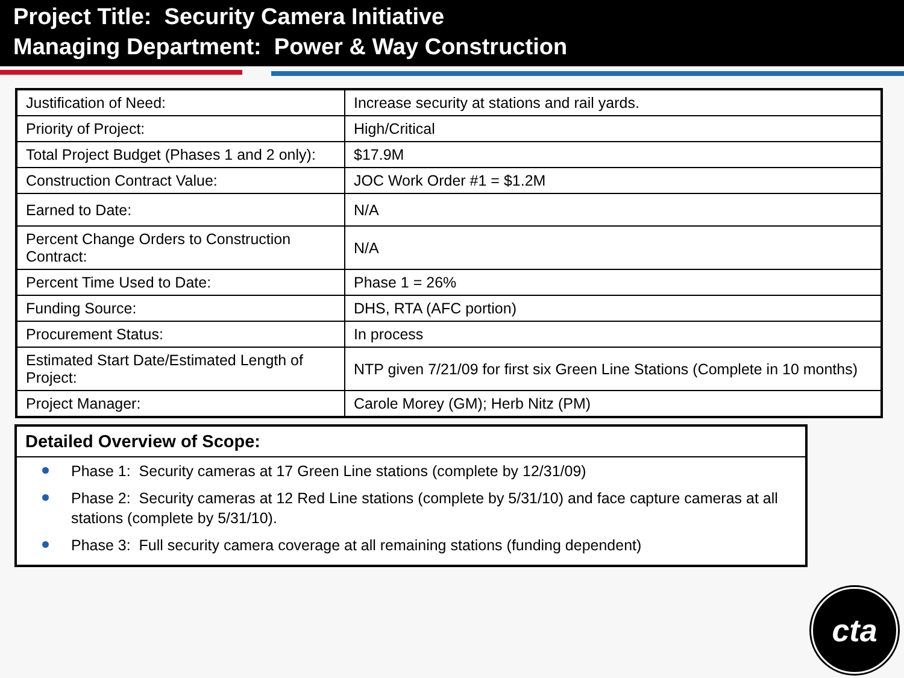Project Title: Security Camera Initiative
Managing Department: Power & Way Construction
| Justification of Need: | Increase security at stations and rail yards. |
| Priority of Project: | High/Critical |
| Total Project Budget (Phases 1 and 2 only): | $17.9M |
| Construction Contract Value: | JOC Work Order #1 = $1.2M |
| Earned to Date: | N/A |
| Percent Change Orders to Construction Contract: | N/A |
| Percent Time Used to Date: | Phase 1 = 26% |
| Funding Source: | DHS, RTA (AFC portion) |
| Procurement Status: | In process |
| Estimated Start Date/Estimated Length of Project: | NTP given 7/21/09 for first six Green Line Stations (Complete in 10 months) |
| Project Manager: | Carole Morey (GM); Herb Nitz (PM) |
Detailed Overview of Scope:
Phase 1: Security cameras at 17 Green Line stations (complete by 12/31/09)
Phase 2: Security cameras at 12 Red Line stations (complete by 5/31/10) and face capture cameras at all stations (complete by 5/31/10).
Phase 3: Full security camera coverage at all remaining stations (funding dependent)
cta